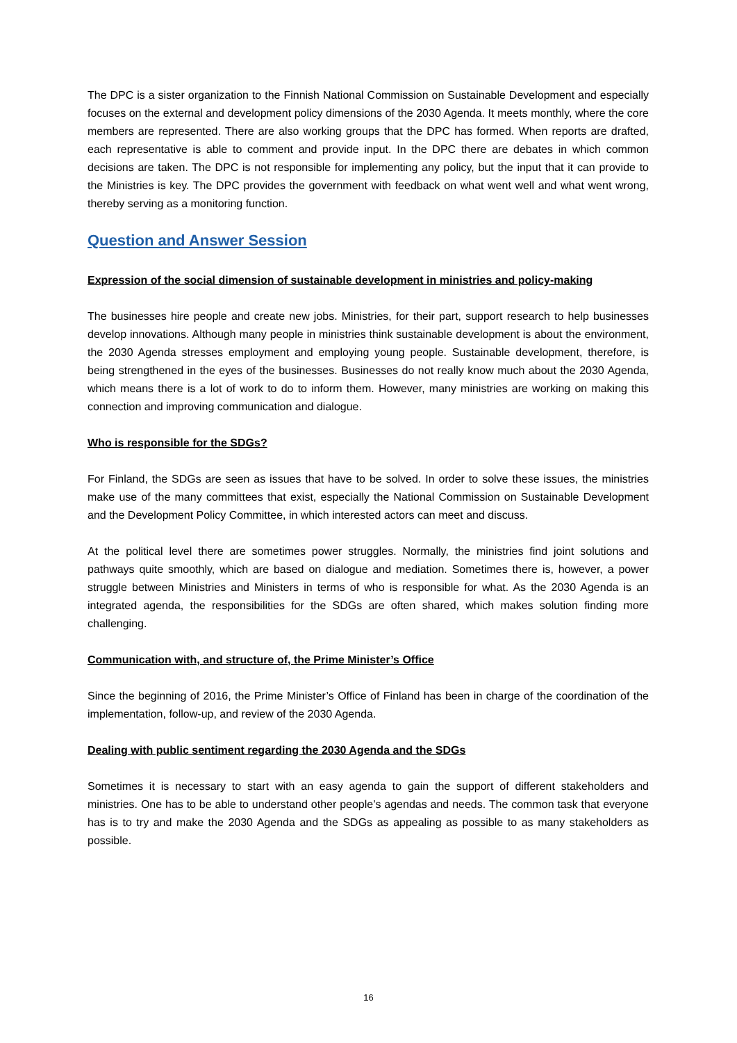The DPC is a sister organization to the Finnish National Commission on Sustainable Development and especially focuses on the external and development policy dimensions of the 2030 Agenda. It meets monthly, where the core members are represented. There are also working groups that the DPC has formed. When reports are drafted, each representative is able to comment and provide input. In the DPC there are debates in which common decisions are taken. The DPC is not responsible for implementing any policy, but the input that it can provide to the Ministries is key. The DPC provides the government with feedback on what went well and what went wrong, thereby serving as a monitoring function.
Question and Answer Session
Expression of the social dimension of sustainable development in ministries and policy-making
The businesses hire people and create new jobs. Ministries, for their part, support research to help businesses develop innovations. Although many people in ministries think sustainable development is about the environment, the 2030 Agenda stresses employment and employing young people. Sustainable development, therefore, is being strengthened in the eyes of the businesses. Businesses do not really know much about the 2030 Agenda, which means there is a lot of work to do to inform them. However, many ministries are working on making this connection and improving communication and dialogue.
Who is responsible for the SDGs?
For Finland, the SDGs are seen as issues that have to be solved. In order to solve these issues, the ministries make use of the many committees that exist, especially the National Commission on Sustainable Development and the Development Policy Committee, in which interested actors can meet and discuss.
At the political level there are sometimes power struggles. Normally, the ministries find joint solutions and pathways quite smoothly, which are based on dialogue and mediation. Sometimes there is, however, a power struggle between Ministries and Ministers in terms of who is responsible for what. As the 2030 Agenda is an integrated agenda, the responsibilities for the SDGs are often shared, which makes solution finding more challenging.
Communication with, and structure of, the Prime Minister’s Office
Since the beginning of 2016, the Prime Minister’s Office of Finland has been in charge of the coordination of the implementation, follow-up, and review of the 2030 Agenda.
Dealing with public sentiment regarding the 2030 Agenda and the SDGs
Sometimes it is necessary to start with an easy agenda to gain the support of different stakeholders and ministries. One has to be able to understand other people’s agendas and needs. The common task that everyone has is to try and make the 2030 Agenda and the SDGs as appealing as possible to as many stakeholders as possible.
16